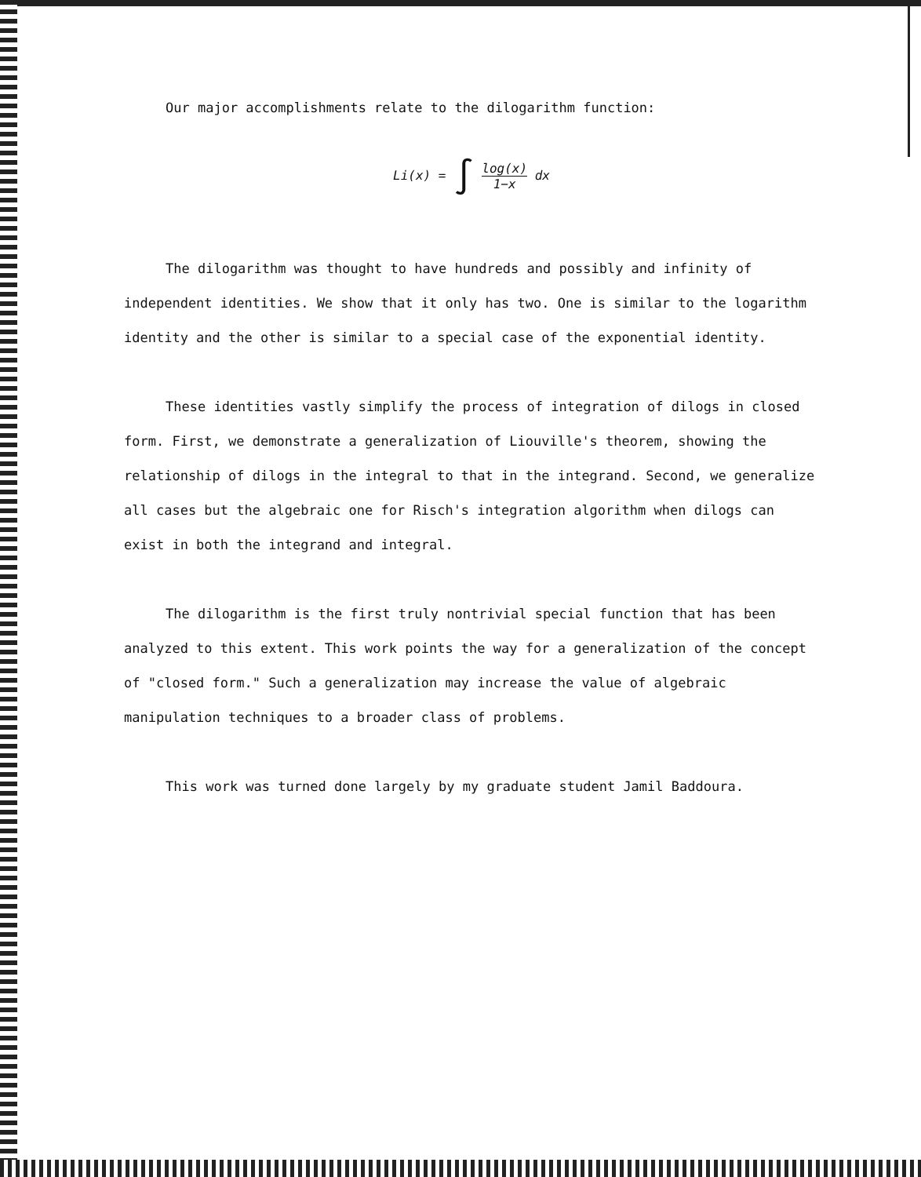Our major accomplishments relate to the dilogarithm function:
Li(x) = ∫ log(x) 1−x dx
The dilogarithm was thought to have hundreds and possibly and infinity of independent identities. We show that it only has two. One is similar to the logarithm identity and the other is similar to a special case of the exponential identity.
These identities vastly simplify the process of integration of dilogs in closed form. First, we demonstrate a generalization of Liouville's theorem, showing the relationship of dilogs in the integral to that in the integrand. Second, we generalize all cases but the algebraic one for Risch's integration algorithm when dilogs can exist in both the integrand and integral.
The dilogarithm is the first truly nontrivial special function that has been analyzed to this extent. This work points the way for a generalization of the concept of "closed form." Such a generalization may increase the value of algebraic manipulation techniques to a broader class of problems.
This work was turned done largely by my graduate student Jamil Baddoura.